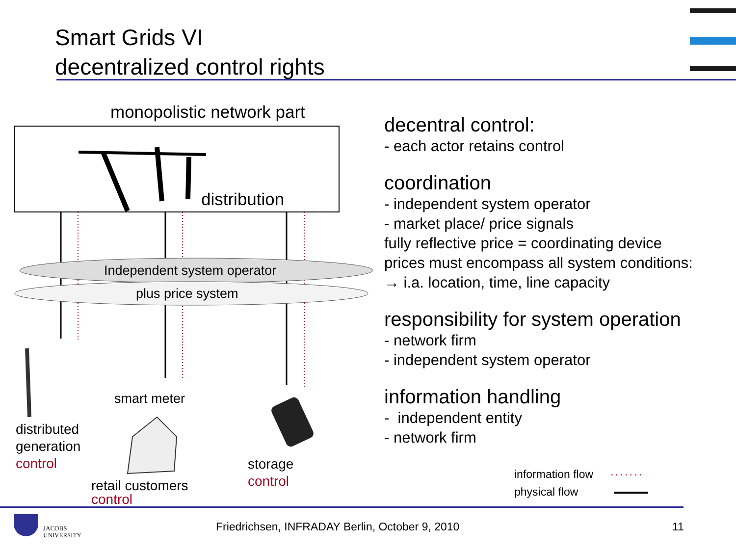Smart Grids VI
decentralized control rights
monopolistic network part
distribution
Independent system operator
plus price system
smart meter
distributed
generation
control
storage
control
retail customers
control
decentral control:
- each actor retains control
coordination
- independent system operator
- market place/ price signals
fully reflective price = coordinating device
prices must encompass all system conditions:
→ i.a. location, time, line capacity
responsibility for system operation
- network firm
- independent system operator
information handling
- independent entity
- network firm
information flow ·······
physical flow
JACOBS
UNIVERSITY
Friedrichsen, INFRADAY Berlin, October 9, 2010
11